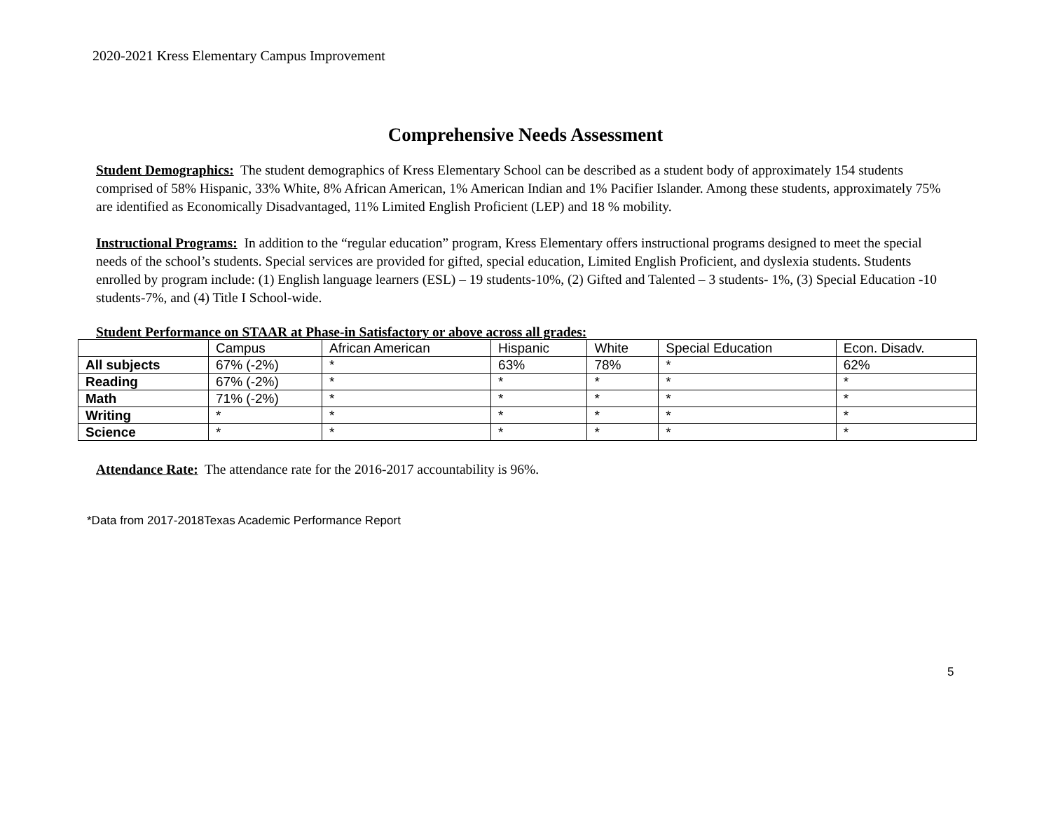2020-2021 Kress Elementary Campus Improvement
Comprehensive Needs Assessment
Student Demographics: The student demographics of Kress Elementary School can be described as a student body of approximately 154 students comprised of 58% Hispanic, 33% White, 8% African American, 1% American Indian and 1% Pacifier Islander. Among these students, approximately 75% are identified as Economically Disadvantaged, 11% Limited English Proficient (LEP) and 18 % mobility.
Instructional Programs: In addition to the “regular education” program, Kress Elementary offers instructional programs designed to meet the special needs of the school’s students. Special services are provided for gifted, special education, Limited English Proficient, and dyslexia students. Students enrolled by program include: (1) English language learners (ESL) – 19 students-10%, (2) Gifted and Talented – 3 students- 1%, (3) Special Education -10 students-7%, and (4) Title I School-wide.
Student Performance on STAAR at Phase-in Satisfactory or above across all grades:
| | Campus | African American | Hispanic | White | Special Education | Econ. Disadv. |
| All subjects | 67% (-2%) | * | 63% | 78% | * | 62% |
| Reading | 67% (-2%) | * | * | * | * | * |
| Math | 71% (-2%) | * | * | * | * | * |
| Writing | * | * | * | * | * | * |
| Science | * | * | * | * | * | * |
Attendance Rate: The attendance rate for the 2016-2017 accountability is 96%.
*Data from 2017-2018Texas Academic Performance Report
5